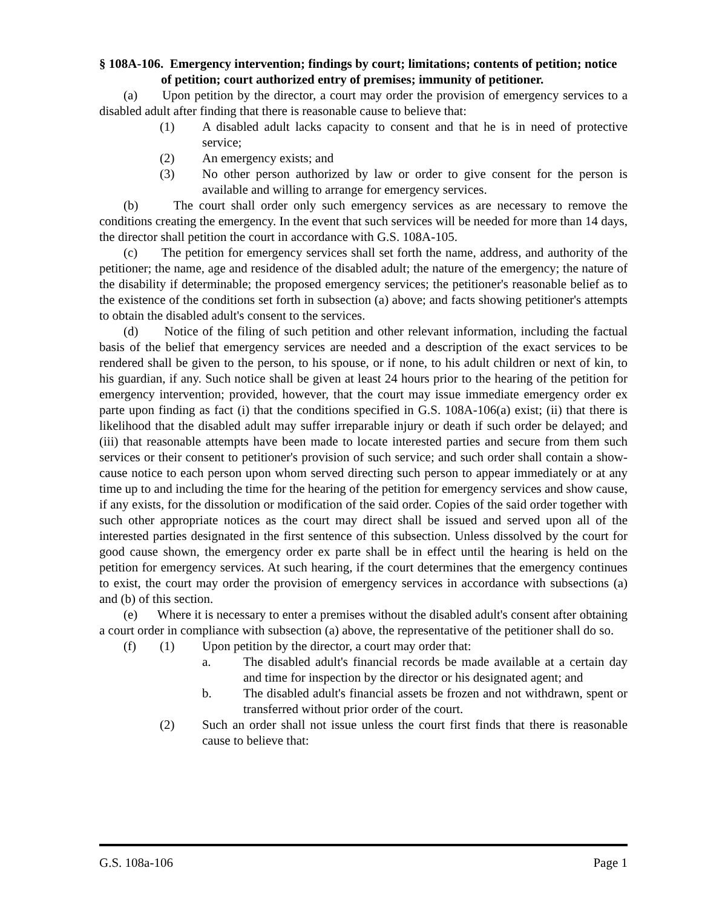§ 108A-106. Emergency intervention; findings by court; limitations; contents of petition; notice of petition; court authorized entry of premises; immunity of petitioner.
(a) Upon petition by the director, a court may order the provision of emergency services to a disabled adult after finding that there is reasonable cause to believe that:
(1) A disabled adult lacks capacity to consent and that he is in need of protective service;
(2) An emergency exists; and
(3) No other person authorized by law or order to give consent for the person is available and willing to arrange for emergency services.
(b) The court shall order only such emergency services as are necessary to remove the conditions creating the emergency. In the event that such services will be needed for more than 14 days, the director shall petition the court in accordance with G.S. 108A-105.
(c) The petition for emergency services shall set forth the name, address, and authority of the petitioner; the name, age and residence of the disabled adult; the nature of the emergency; the nature of the disability if determinable; the proposed emergency services; the petitioner's reasonable belief as to the existence of the conditions set forth in subsection (a) above; and facts showing petitioner's attempts to obtain the disabled adult's consent to the services.
(d) Notice of the filing of such petition and other relevant information, including the factual basis of the belief that emergency services are needed and a description of the exact services to be rendered shall be given to the person, to his spouse, or if none, to his adult children or next of kin, to his guardian, if any. Such notice shall be given at least 24 hours prior to the hearing of the petition for emergency intervention; provided, however, that the court may issue immediate emergency order ex parte upon finding as fact (i) that the conditions specified in G.S. 108A-106(a) exist; (ii) that there is likelihood that the disabled adult may suffer irreparable injury or death if such order be delayed; and (iii) that reasonable attempts have been made to locate interested parties and secure from them such services or their consent to petitioner's provision of such service; and such order shall contain a show-cause notice to each person upon whom served directing such person to appear immediately or at any time up to and including the time for the hearing of the petition for emergency services and show cause, if any exists, for the dissolution or modification of the said order. Copies of the said order together with such other appropriate notices as the court may direct shall be issued and served upon all of the interested parties designated in the first sentence of this subsection. Unless dissolved by the court for good cause shown, the emergency order ex parte shall be in effect until the hearing is held on the petition for emergency services. At such hearing, if the court determines that the emergency continues to exist, the court may order the provision of emergency services in accordance with subsections (a) and (b) of this section.
(e) Where it is necessary to enter a premises without the disabled adult's consent after obtaining a court order in compliance with subsection (a) above, the representative of the petitioner shall do so.
(f) (1) Upon petition by the director, a court may order that:
a. The disabled adult's financial records be made available at a certain day and time for inspection by the director or his designated agent; and
b. The disabled adult's financial assets be frozen and not withdrawn, spent or transferred without prior order of the court.
(2) Such an order shall not issue unless the court first finds that there is reasonable cause to believe that:
G.S. 108a-106 Page 1